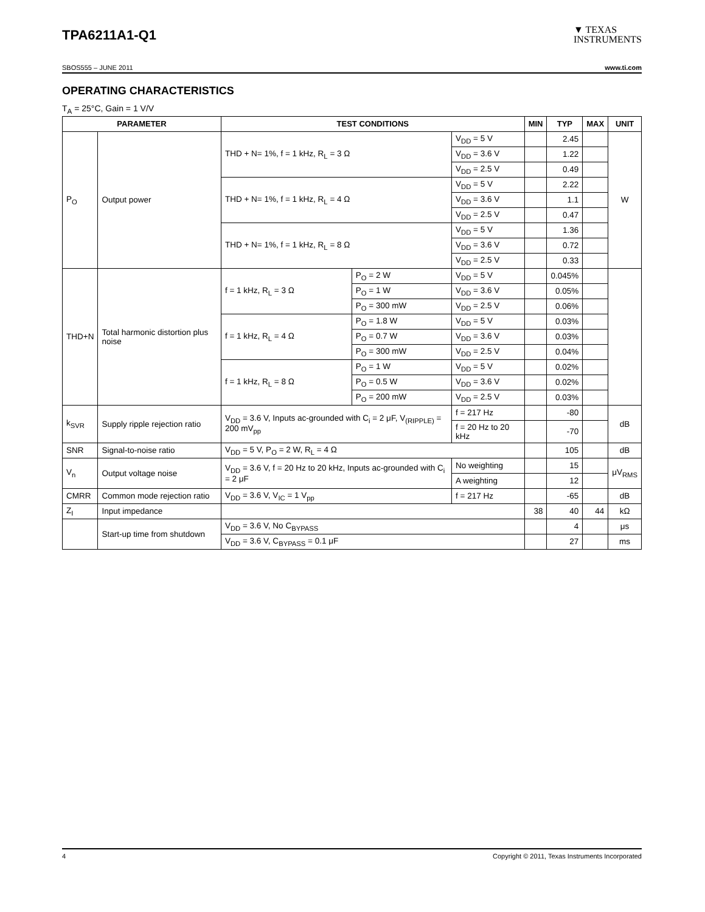TPA6211A1-Q1
▼ TEXAS
INSTRUMENTS
SBOS555 – JUNE 2011 www.ti.com
OPERATING CHARACTERISTICS
T<sub>A</sub> = 25°C, Gain = 1 V/V
| PARAMETER | | TEST CONDITIONS | | | MIN | TYP | MAX | UNIT |
| --- | --- | --- | --- | --- | --- | --- | --- | --- |
| P<sub>O</sub> | Output power | THD + N= 1%, f = 1 kHz, R<sub>L</sub> = 3 Ω | | V<sub>DD</sub> = 5 V | | 2.45 | | W |
| | | | | V<sub>DD</sub> = 3.6 V | | 1.22 | | |
| | | | | V<sub>DD</sub> = 2.5 V | | 0.49 | | |
| | | THD + N= 1%, f = 1 kHz, R<sub>L</sub> = 4 Ω | | V<sub>DD</sub> = 5 V | | 2.22 | | |
| | | | | V<sub>DD</sub> = 3.6 V | | 1.1 | | |
| | | | | V<sub>DD</sub> = 2.5 V | | 0.47 | | |
| | | THD + N= 1%, f = 1 kHz, R<sub>L</sub> = 8 Ω | | V<sub>DD</sub> = 5 V | | 1.36 | | |
| | | | | V<sub>DD</sub> = 3.6 V | | 0.72 | | |
| | | | | V<sub>DD</sub> = 2.5 V | | 0.33 | | |
| THD+N | Total harmonic distortion plus noise | f = 1 kHz, R<sub>L</sub> = 3 Ω | P<sub>O</sub> = 2 W | V<sub>DD</sub> = 5 V | | 0.045% | | |
| | | | P<sub>O</sub> = 1 W | V<sub>DD</sub> = 3.6 V | | 0.05% | | |
| | | | P<sub>O</sub> = 300 mW | V<sub>DD</sub> = 2.5 V | | 0.06% | | |
| | | f = 1 kHz, R<sub>L</sub> = 4 Ω | P<sub>O</sub> = 1.8 W | V<sub>DD</sub> = 5 V | | 0.03% | | |
| | | | P<sub>O</sub> = 0.7 W | V<sub>DD</sub> = 3.6 V | | 0.03% | | |
| | | | P<sub>O</sub> = 300 mW | V<sub>DD</sub> = 2.5 V | | 0.04% | | |
| | | f = 1 kHz, R<sub>L</sub> = 8 Ω | P<sub>O</sub> = 1 W | V<sub>DD</sub> = 5 V | | 0.02% | | |
| | | | P<sub>O</sub> = 0.5 W | V<sub>DD</sub> = 3.6 V | | 0.02% | | |
| | | | P<sub>O</sub> = 200 mW | V<sub>DD</sub> = 2.5 V | | 0.03% | | |
| k<sub>SVR</sub> | Supply ripple rejection ratio | V<sub>DD</sub> = 3.6 V, Inputs ac-grounded with C<sub>i</sub> = 2 μF, V<sub>(RIPPLE)</sub> = 200 mV<sub>pp</sub> | | f = 217 Hz | | -80 | | dB |
| | | | | f = 20 Hz to 20 kHz | | -70 | | |
| SNR | Signal-to-noise ratio | V<sub>DD</sub> = 5 V, P<sub>O</sub> = 2 W, R<sub>L</sub> = 4 Ω | | | | 105 | | dB |
| V<sub>n</sub> | Output voltage noise | V<sub>DD</sub> = 3.6 V, f = 20 Hz to 20 kHz, Inputs ac-grounded with C<sub>i</sub> = 2 μF | | No weighting | | 15 | | μV<sub>RMS</sub> |
| | | | | A weighting | | 12 | | |
| CMRR | Common mode rejection ratio | V<sub>DD</sub> = 3.6 V, V<sub>IC</sub> = 1 V<sub>pp</sub> | | f = 217 Hz | | -65 | | dB |
| Z<sub>I</sub> | Input impedance | | | | 38 | 40 | 44 | kΩ |
| | Start-up time from shutdown | V<sub>DD</sub> = 3.6 V, No C<sub>BYPASS</sub> | | | | 4 | | μs |
| | | V<sub>DD</sub> = 3.6 V, C<sub>BYPASS</sub> = 0.1 μF | | | | 27 | | ms |
4 Copyright © 2011, Texas Instruments Incorporated